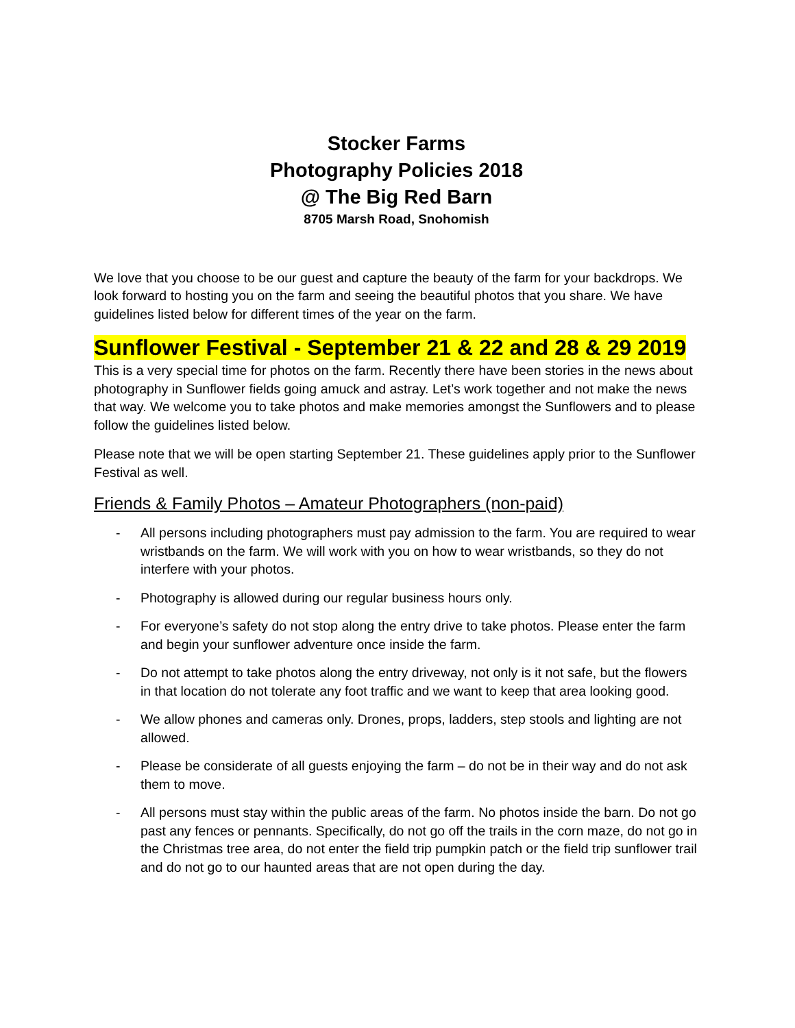Stocker Farms
Photography Policies 2018
@ The Big Red Barn
8705 Marsh Road, Snohomish
We love that you choose to be our guest and capture the beauty of the farm for your backdrops. We look forward to hosting you on the farm and seeing the beautiful photos that you share. We have guidelines listed below for different times of the year on the farm.
Sunflower Festival - September 21 & 22 and 28 & 29 2019
This is a very special time for photos on the farm. Recently there have been stories in the news about photography in Sunflower fields going amuck and astray. Let’s work together and not make the news that way. We welcome you to take photos and make memories amongst the Sunflowers and to please follow the guidelines listed below.
Please note that we will be open starting September 21. These guidelines apply prior to the Sunflower Festival as well.
Friends & Family Photos – Amateur Photographers (non-paid)
- All persons including photographers must pay admission to the farm. You are required to wear wristbands on the farm. We will work with you on how to wear wristbands, so they do not interfere with your photos.
- Photography is allowed during our regular business hours only.
- For everyone’s safety do not stop along the entry drive to take photos. Please enter the farm and begin your sunflower adventure once inside the farm.
- Do not attempt to take photos along the entry driveway, not only is it not safe, but the flowers in that location do not tolerate any foot traffic and we want to keep that area looking good.
- We allow phones and cameras only. Drones, props, ladders, step stools and lighting are not allowed.
- Please be considerate of all guests enjoying the farm – do not be in their way and do not ask them to move.
- All persons must stay within the public areas of the farm. No photos inside the barn. Do not go past any fences or pennants. Specifically, do not go off the trails in the corn maze, do not go in the Christmas tree area, do not enter the field trip pumpkin patch or the field trip sunflower trail and do not go to our haunted areas that are not open during the day.